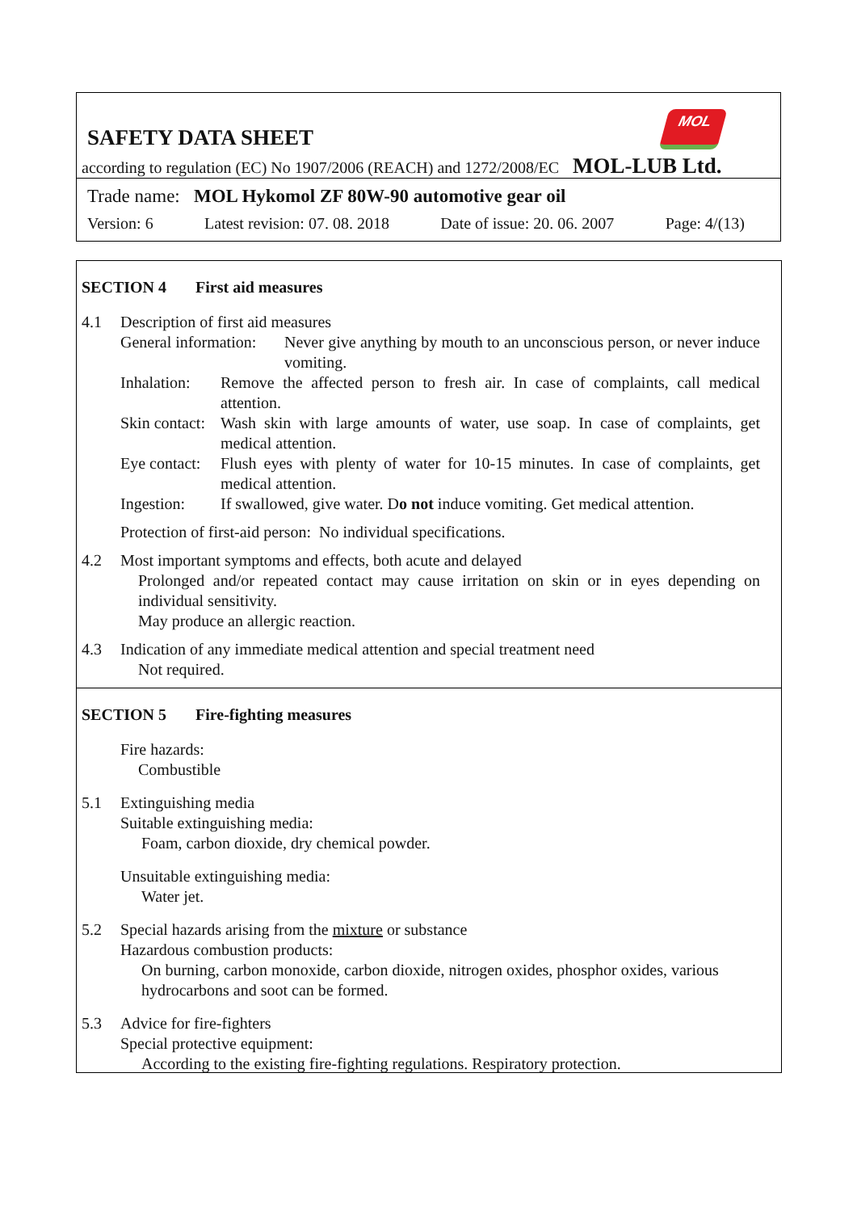MOL
SAFETY DATA SHEET
according to regulation (EC) No 1907/2006 (REACH) and 1272/2008/EC MOL-LUB Ltd.
Trade name: MOL Hykomol ZF 80W-90 automotive gear oil
Version: 6 Latest revision: 07. 08. 2018 Date of issue: 20. 06. 2007 Page: 4/(13)
SECTION 4 First aid measures
4.1
Description of first aid measures
General information:
Never give anything by mouth to an unconscious person, or never induce vomiting.
Inhalation:
Remove the affected person to fresh air. In case of complaints, call medical attention.
Skin contact:
Wash skin with large amounts of water, use soap. In case of complaints, get medical attention.
Eye contact:
Flush eyes with plenty of water for 10-15 minutes. In case of complaints, get medical attention.
Ingestion:
If swallowed, give water. Do not induce vomiting. Get medical attention.
Protection of first-aid person: No individual specifications.
4.2
Most important symptoms and effects, both acute and delayed
Prolonged and/or repeated contact may cause irritation on skin or in eyes depending on individual sensitivity.
May produce an allergic reaction.
4.3
Indication of any immediate medical attention and special treatment need
Not required.
SECTION 5 Fire-fighting measures
Fire hazards:
Combustible
5.1
Extinguishing media
Suitable extinguishing media:
Foam, carbon dioxide, dry chemical powder.
Unsuitable extinguishing media:
Water jet.
5.2
Special hazards arising from the mixture or substance
Hazardous combustion products:
On burning, carbon monoxide, carbon dioxide, nitrogen oxides, phosphor oxides, various hydrocarbons and soot can be formed.
5.3
Advice for fire-fighters
Special protective equipment:
According to the existing fire-fighting regulations. Respiratory protection.